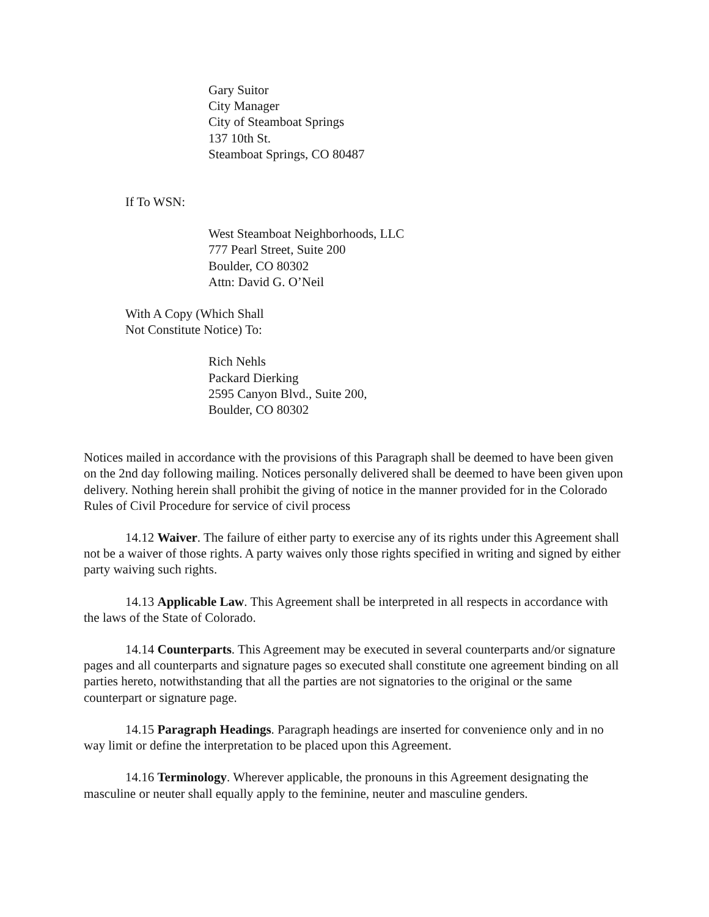Gary Suitor
City Manager
City of Steamboat Springs
137 10th St.
Steamboat Springs, CO 80487
If To WSN:
West Steamboat Neighborhoods, LLC
777 Pearl Street, Suite 200
Boulder, CO 80302
Attn: David G. O’Neil
With A Copy (Which Shall
Not Constitute Notice) To:
Rich Nehls
Packard Dierking
2595 Canyon Blvd., Suite 200,
Boulder, CO 80302
Notices mailed in accordance with the provisions of this Paragraph shall be deemed to have been given on the 2nd day following mailing. Notices personally delivered shall be deemed to have been given upon delivery. Nothing herein shall prohibit the giving of notice in the manner provided for in the Colorado Rules of Civil Procedure for service of civil process
14.12 Waiver. The failure of either party to exercise any of its rights under this Agreement shall not be a waiver of those rights. A party waives only those rights specified in writing and signed by either party waiving such rights.
14.13 Applicable Law. This Agreement shall be interpreted in all respects in accordance with the laws of the State of Colorado.
14.14 Counterparts. This Agreement may be executed in several counterparts and/or signature pages and all counterparts and signature pages so executed shall constitute one agreement binding on all parties hereto, notwithstanding that all the parties are not signatories to the original or the same counterpart or signature page.
14.15 Paragraph Headings. Paragraph headings are inserted for convenience only and in no way limit or define the interpretation to be placed upon this Agreement.
14.16 Terminology. Wherever applicable, the pronouns in this Agreement designating the masculine or neuter shall equally apply to the feminine, neuter and masculine genders.